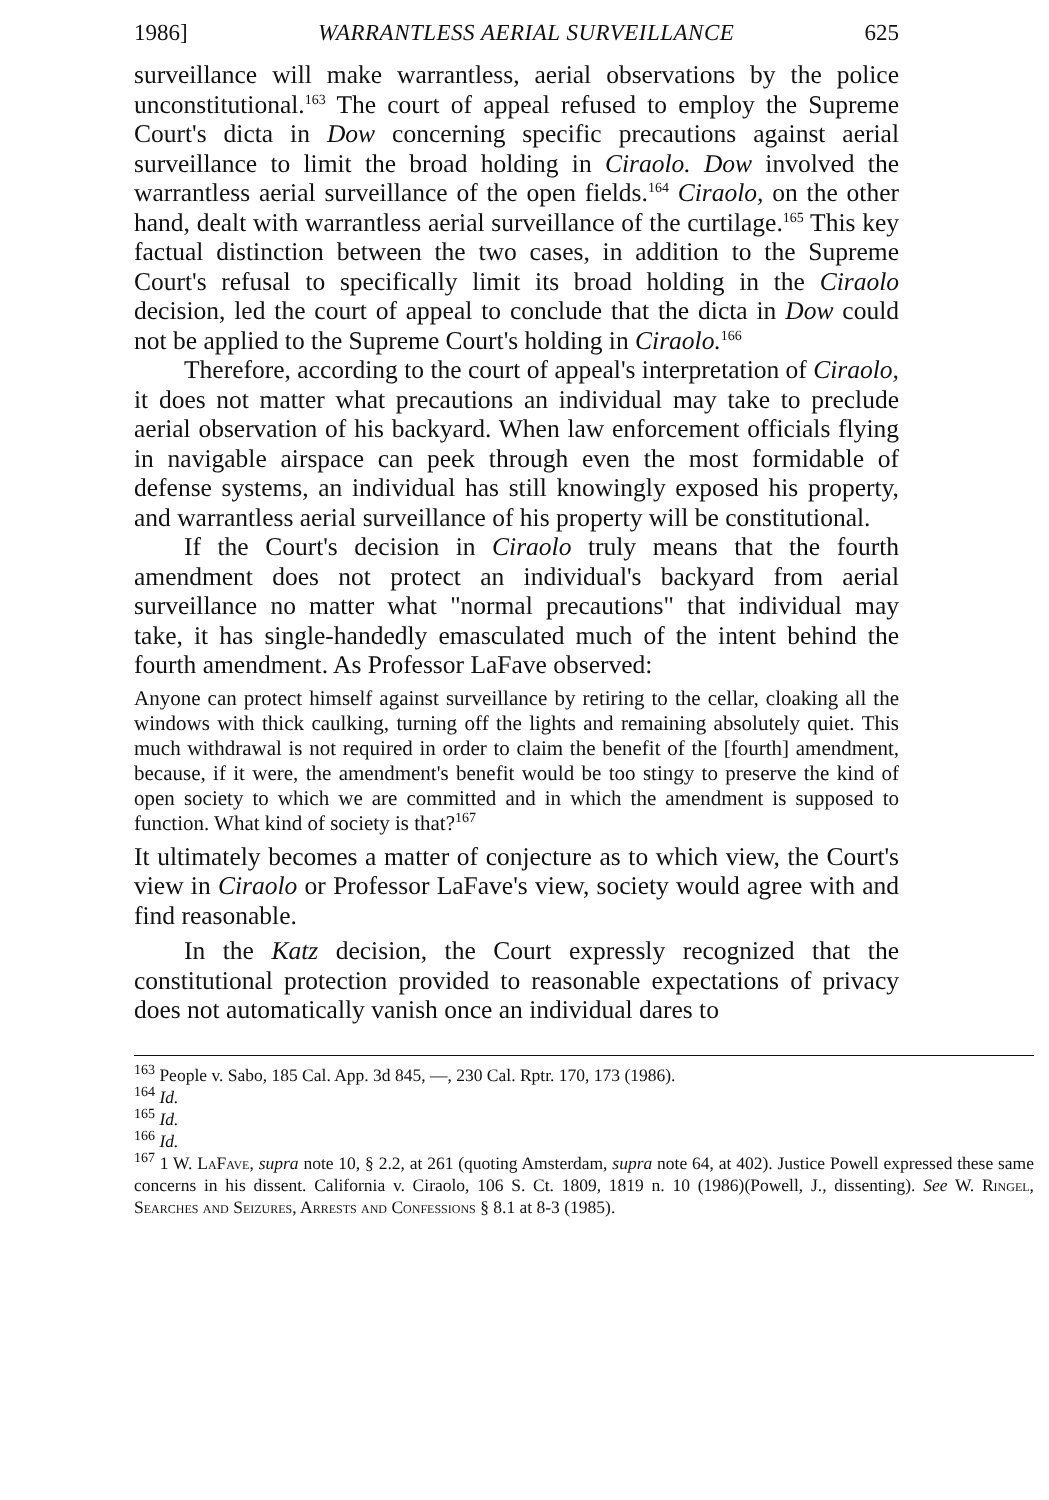1986] WARRANTLESS AERIAL SURVEILLANCE 625
surveillance will make warrantless, aerial observations by the police unconstitutional.<sup>163</sup> The court of appeal refused to employ the Supreme Court's dicta in Dow concerning specific precautions against aerial surveillance to limit the broad holding in Ciraolo. Dow involved the warrantless aerial surveillance of the open fields.<sup>164</sup> Ciraolo, on the other hand, dealt with warrantless aerial surveillance of the curtilage.<sup>165</sup> This key factual distinction between the two cases, in addition to the Supreme Court's refusal to specifically limit its broad holding in the Ciraolo decision, led the court of appeal to conclude that the dicta in Dow could not be applied to the Supreme Court's holding in Ciraolo.<sup>166</sup>
Therefore, according to the court of appeal's interpretation of Ciraolo, it does not matter what precautions an individual may take to preclude aerial observation of his backyard. When law enforcement officials flying in navigable airspace can peek through even the most formidable of defense systems, an individual has still knowingly exposed his property, and warrantless aerial surveillance of his property will be constitutional.
If the Court's decision in Ciraolo truly means that the fourth amendment does not protect an individual's backyard from aerial surveillance no matter what "normal precautions" that individual may take, it has single-handedly emasculated much of the intent behind the fourth amendment. As Professor LaFave observed:
Anyone can protect himself against surveillance by retiring to the cellar, cloaking all the windows with thick caulking, turning off the lights and remaining absolutely quiet. This much withdrawal is not required in order to claim the benefit of the [fourth] amendment, because, if it were, the amendment's benefit would be too stingy to preserve the kind of open society to which we are committed and in which the amendment is supposed to function. What kind of society is that?<sup>167</sup>
It ultimately becomes a matter of conjecture as to which view, the Court's view in Ciraolo or Professor LaFave's view, society would agree with and find reasonable.
In the Katz decision, the Court expressly recognized that the constitutional protection provided to reasonable expectations of privacy does not automatically vanish once an individual dares to
<sup>163</sup> People v. Sabo, 185 Cal. App. 3d 845, —, 230 Cal. Rptr. 170, 173 (1986).
<sup>164</sup> Id.
<sup>165</sup> Id.
<sup>166</sup> Id.
<sup>167</sup> 1 W. LaFave, supra note 10, § 2.2, at 261 (quoting Amsterdam, supra note 64, at 402). Justice Powell expressed these same concerns in his dissent. California v. Ciraolo, 106 S. Ct. 1809, 1819 n. 10 (1986)(Powell, J., dissenting). See W. Ringel, Searches and Seizures, Arrests and Confessions § 8.1 at 8-3 (1985).